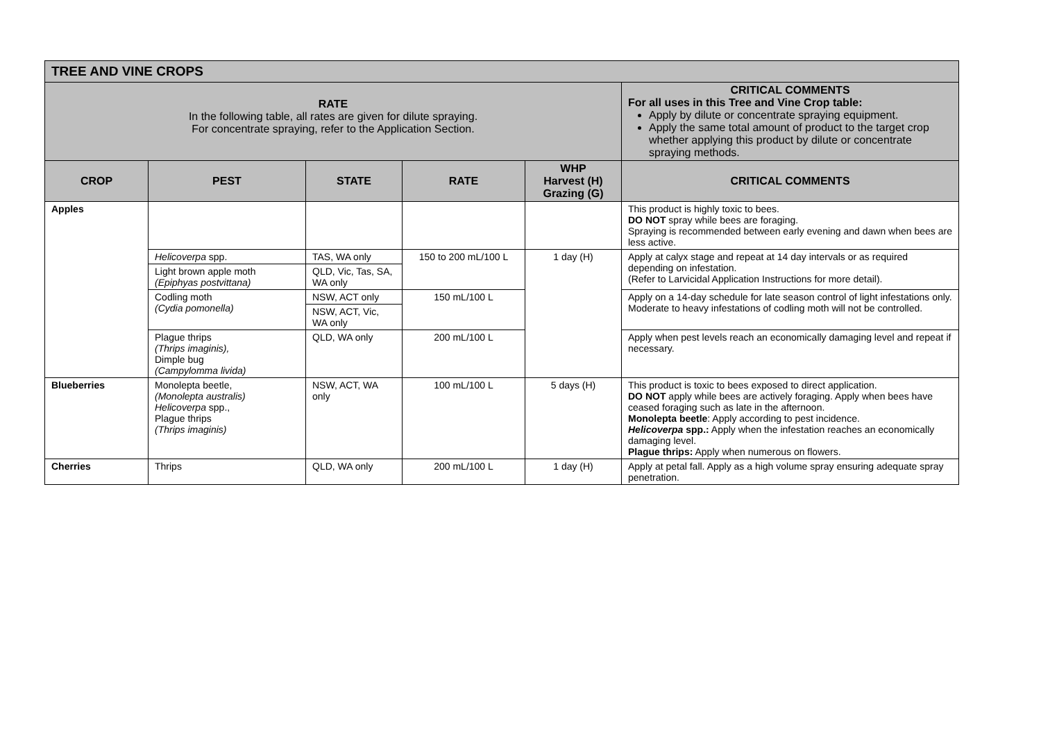| TREE AND VINE CROPS | | | | | |
| RATE In the following table, all rates are given for dilute spraying. For concentrate spraying, refer to the Application Section. | | | | | CRITICAL COMMENTS For all uses in this Tree and Vine Crop table: Apply by dilute or concentrate spraying equipment. Apply the same total amount of product to the target crop whether applying this product by dilute or concentrate spraying methods. |
| CROP | PEST | STATE | RATE | WHP Harvest (H) Grazing (G) | CRITICAL COMMENTS |
| Apples | | | | | This product is highly toxic to bees. DO NOT spray while bees are foraging. Spraying is recommended between early evening and dawn when bees are less active. |
| | Helicoverpa spp. | TAS, WA only | 150 to 200 mL/100 L | 1 day (H) | Apply at calyx stage and repeat at 14 day intervals or as required depending on infestation. (Refer to Larvicidal Application Instructions for more detail). |
| | Light brown apple moth (Epiphyas postvittana) | QLD, Vic, Tas, SA, WA only | | | |
| | Codling moth (Cydia pomonella) | NSW, ACT only | 150 mL/100 L | | Apply on a 14-day schedule for late season control of light infestations only. Moderate to heavy infestations of codling moth will not be controlled. |
| | | NSW, ACT, Vic, WA only | | | |
| | Plague thrips (Thrips imaginis), Dimple bug (Campylomma livida) | QLD, WA only | 200 mL/100 L | | Apply when pest levels reach an economically damaging level and repeat if necessary. |
| Blueberries | Monolepta beetle, (Monolepta australis) Helicoverpa spp., Plague thrips (Thrips imaginis) | NSW, ACT, WA only | 100 mL/100 L | 5 days (H) | This product is toxic to bees exposed to direct application. DO NOT apply while bees are actively foraging. Apply when bees have ceased foraging such as late in the afternoon. Monolepta beetle : Apply according to pest incidence. Helicoverpa spp.: Apply when the infestation reaches an economically damaging level. Plague thrips: Apply when numerous on flowers. |
| Cherries | Thrips | QLD, WA only | 200 mL/100 L | 1 day (H) | Apply at petal fall. Apply as a high volume spray ensuring adequate spray penetration. |